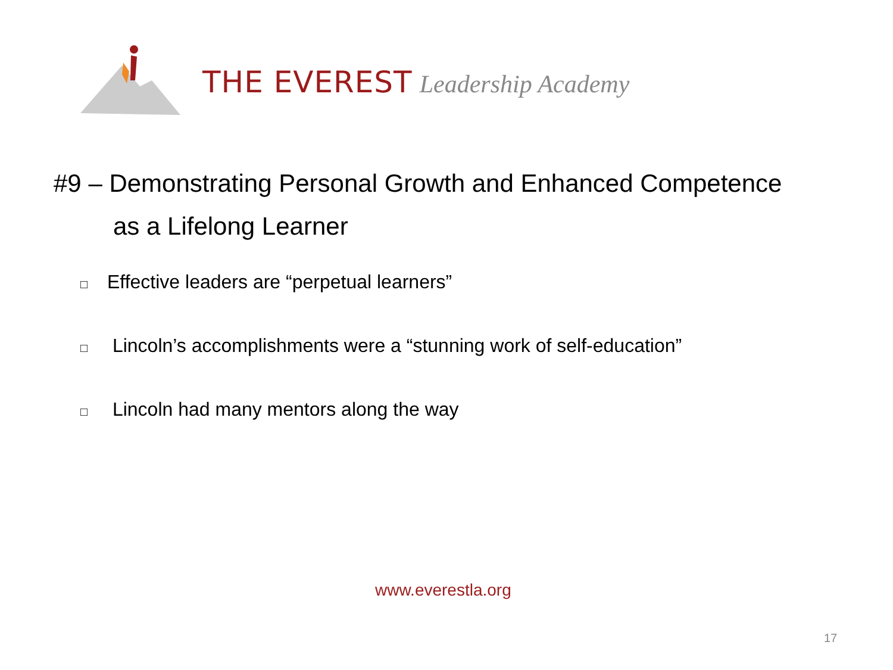THE EVEREST Leadership Academy
#9 – Demonstrating Personal Growth and Enhanced Competence
as a Lifelong Learner
□ Effective leaders are “perpetual learners”
□ Lincoln’s accomplishments were a “stunning work of self-education”
□ Lincoln had many mentors along the way
www.everestla.org
17